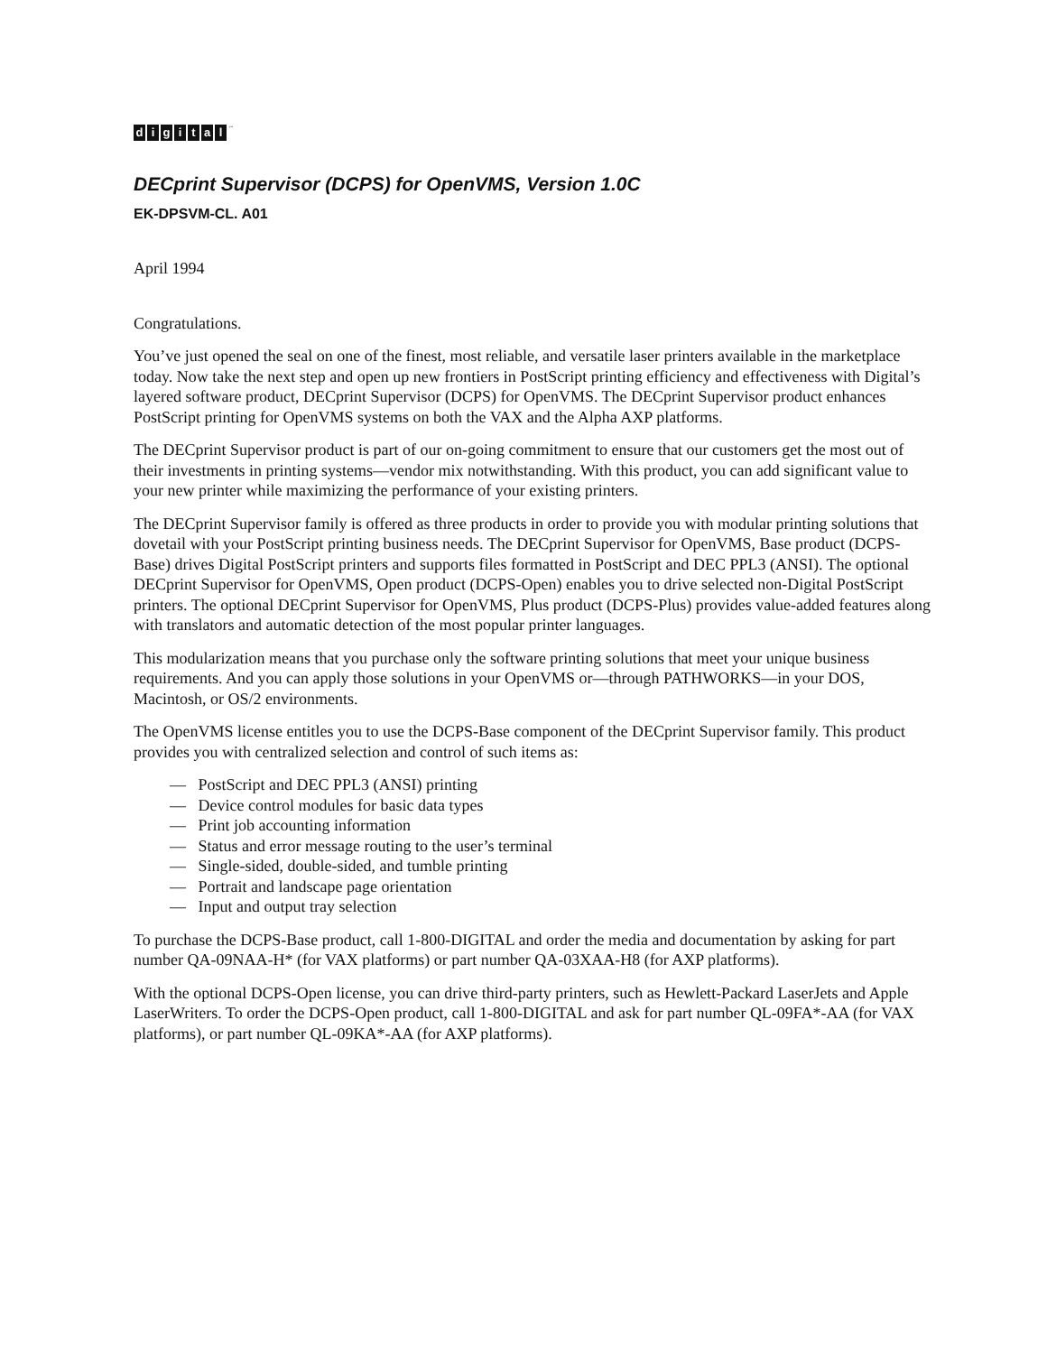digital<sup>™</sup>
DECprint Supervisor (DCPS) for OpenVMS, Version 1.0C
EK-DPSVM-CL. A01
April 1994
Congratulations.
You’ve just opened the seal on one of the finest, most reliable, and versatile laser printers available in the marketplace today. Now take the next step and open up new frontiers in PostScript printing efficiency and effectiveness with Digital’s layered software product, DECprint Supervisor (DCPS) for OpenVMS. The DECprint Supervisor product enhances PostScript printing for OpenVMS systems on both the VAX and the Alpha AXP platforms.
The DECprint Supervisor product is part of our on-going commitment to ensure that our customers get the most out of their investments in printing systems—vendor mix notwithstanding. With this product, you can add significant value to your new printer while maximizing the performance of your existing printers.
The DECprint Supervisor family is offered as three products in order to provide you with modular printing solutions that dovetail with your PostScript printing business needs. The DECprint Supervisor for OpenVMS, Base product (DCPS-Base) drives Digital PostScript printers and supports files formatted in PostScript and DEC PPL3 (ANSI). The optional DECprint Supervisor for OpenVMS, Open product (DCPS-Open) enables you to drive selected non-Digital PostScript printers. The optional DECprint Supervisor for OpenVMS, Plus product (DCPS-Plus) provides value-added features along with translators and automatic detection of the most popular printer languages.
This modularization means that you purchase only the software printing solutions that meet your unique business requirements. And you can apply those solutions in your OpenVMS or—through PATHWORKS—in your DOS, Macintosh, or OS/2 environments.
The OpenVMS license entitles you to use the DCPS-Base component of the DECprint Supervisor family. This product provides you with centralized selection and control of such items as:
— PostScript and DEC PPL3 (ANSI) printing
— Device control modules for basic data types
— Print job accounting information
— Status and error message routing to the user’s terminal
— Single-sided, double-sided, and tumble printing
— Portrait and landscape page orientation
— Input and output tray selection
To purchase the DCPS-Base product, call 1-800-DIGITAL and order the media and documentation by asking for part number QA-09NAA-H* (for VAX platforms) or part number QA-03XAA-H8 (for AXP platforms).
With the optional DCPS-Open license, you can drive third-party printers, such as Hewlett-Packard LaserJets and Apple LaserWriters. To order the DCPS-Open product, call 1-800-DIGITAL and ask for part number QL-09FA*-AA (for VAX platforms), or part number QL-09KA*-AA (for AXP platforms).